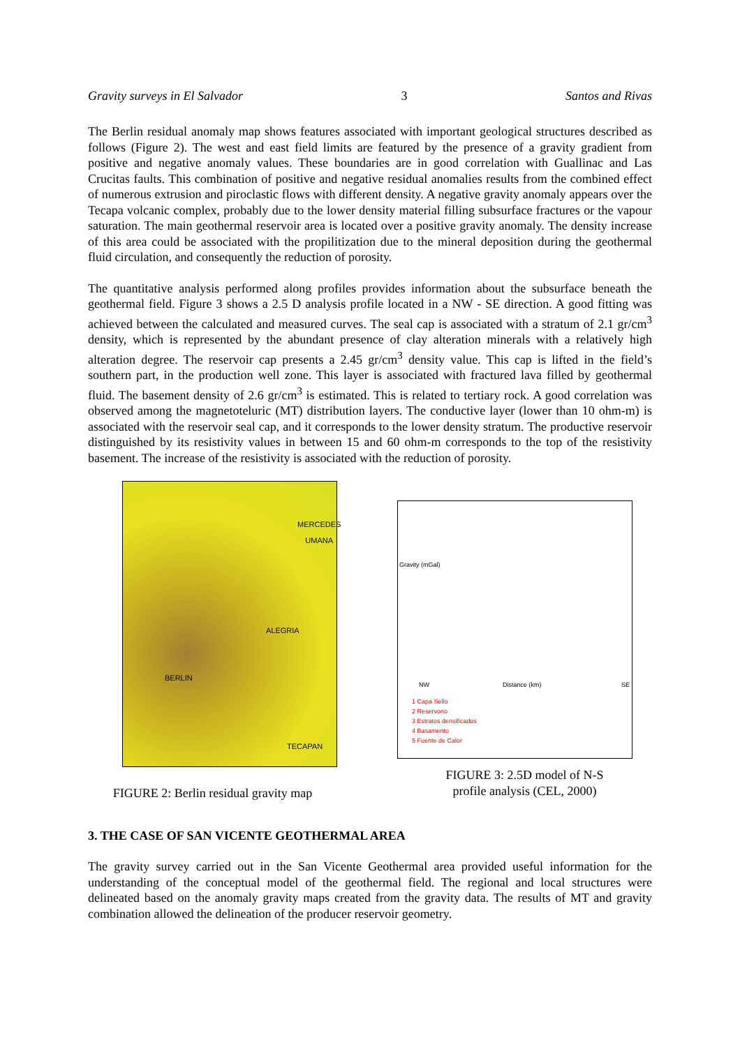Gravity surveys in El Salvador 3 Santos and Rivas
The Berlin residual anomaly map shows features associated with important geological structures described as follows (Figure 2). The west and east field limits are featured by the presence of a gravity gradient from positive and negative anomaly values. These boundaries are in good correlation with Guallinac and Las Crucitas faults. This combination of positive and negative residual anomalies results from the combined effect of numerous extrusion and piroclastic flows with different density. A negative gravity anomaly appears over the Tecapa volcanic complex, probably due to the lower density material filling subsurface fractures or the vapour saturation. The main geothermal reservoir area is located over a positive gravity anomaly. The density increase of this area could be associated with the propilitization due to the mineral deposition during the geothermal fluid circulation, and consequently the reduction of porosity.
The quantitative analysis performed along profiles provides information about the subsurface beneath the geothermal field. Figure 3 shows a 2.5 D analysis profile located in a NW - SE direction. A good fitting was achieved between the calculated and measured curves. The seal cap is associated with a stratum of 2.1 gr/cm<sup>3</sup> density, which is represented by the abundant presence of clay alteration minerals with a relatively high alteration degree. The reservoir cap presents a 2.45 gr/cm<sup>3</sup> density value. This cap is lifted in the field’s southern part, in the production well zone. This layer is associated with fractured lava filled by geothermal fluid. The basement density of 2.6 gr/cm<sup>3</sup> is estimated. This is related to tertiary rock. A good correlation was observed among the magnetoteluric (MT) distribution layers. The conductive layer (lower than 10 ohm-m) is associated with the reservoir seal cap, and it corresponds to the lower density stratum. The productive reservoir distinguished by its resistivity values in between 15 and 60 ohm-m corresponds to the top of the resistivity basement. The increase of the resistivity is associated with the reduction of porosity.
MERCEDES UMANA
ALEGRIA
BERLIN
TECAPAN
FIGURE 2: Berlin residual gravity map
Gravity (mGal)
NW Distance (km) SE
1 Capa Sello
2 Reservorio
3 Estratos densificados
4 Basamento
5 Fuente de Calor
FIGURE 3: 2.5D model of N-S
profile analysis (CEL, 2000)
3. THE CASE OF SAN VICENTE GEOTHERMAL AREA
The gravity survey carried out in the San Vicente Geothermal area provided useful information for the understanding of the conceptual model of the geothermal field. The regional and local structures were delineated based on the anomaly gravity maps created from the gravity data. The results of MT and gravity combination allowed the delineation of the producer reservoir geometry.